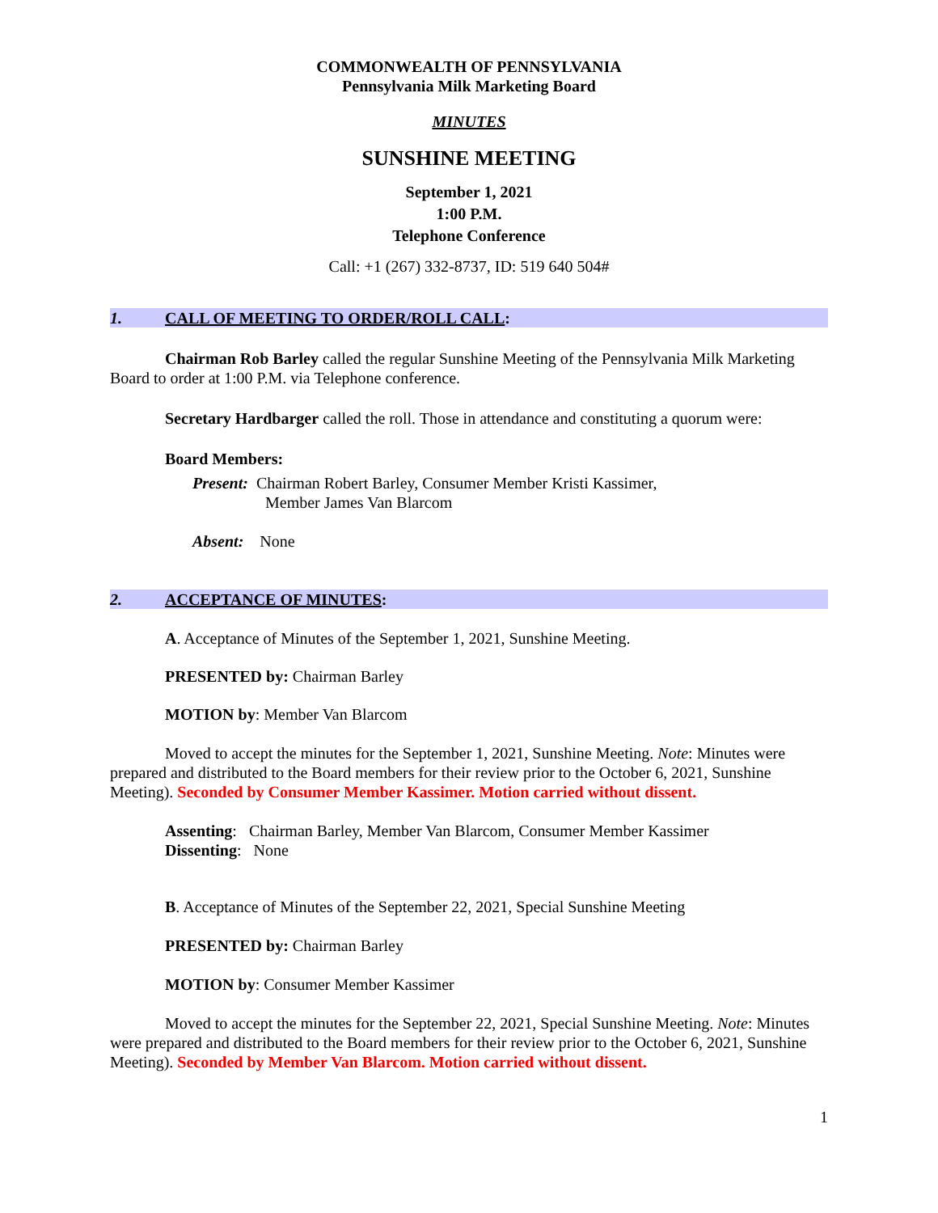COMMONWEALTH OF PENNSYLVANIA
Pennsylvania Milk Marketing Board
MINUTES
SUNSHINE MEETING
September 1, 2021
1:00 P.M.
Telephone Conference
Call: +1 (267) 332-8737, ID: 519 640 504#
1. CALL OF MEETING TO ORDER/ROLL CALL:
Chairman Rob Barley called the regular Sunshine Meeting of the Pennsylvania Milk Marketing Board to order at 1:00 P.M. via Telephone conference.
Secretary Hardbarger called the roll. Those in attendance and constituting a quorum were:
Board Members:
Present: Chairman Robert Barley, Consumer Member Kristi Kassimer,
Member James Van Blarcom
Absent: None
2. ACCEPTANCE OF MINUTES:
A. Acceptance of Minutes of the September 1, 2021, Sunshine Meeting.
PRESENTED by: Chairman Barley
MOTION by: Member Van Blarcom
Moved to accept the minutes for the September 1, 2021, Sunshine Meeting. Note: Minutes were prepared and distributed to the Board members for their review prior to the October 6, 2021, Sunshine Meeting). Seconded by Consumer Member Kassimer. Motion carried without dissent.
Assenting: Chairman Barley, Member Van Blarcom, Consumer Member Kassimer
Dissenting: None
B. Acceptance of Minutes of the September 22, 2021, Special Sunshine Meeting
PRESENTED by: Chairman Barley
MOTION by: Consumer Member Kassimer
Moved to accept the minutes for the September 22, 2021, Special Sunshine Meeting. Note: Minutes were prepared and distributed to the Board members for their review prior to the October 6, 2021, Sunshine Meeting). Seconded by Member Van Blarcom. Motion carried without dissent.
1